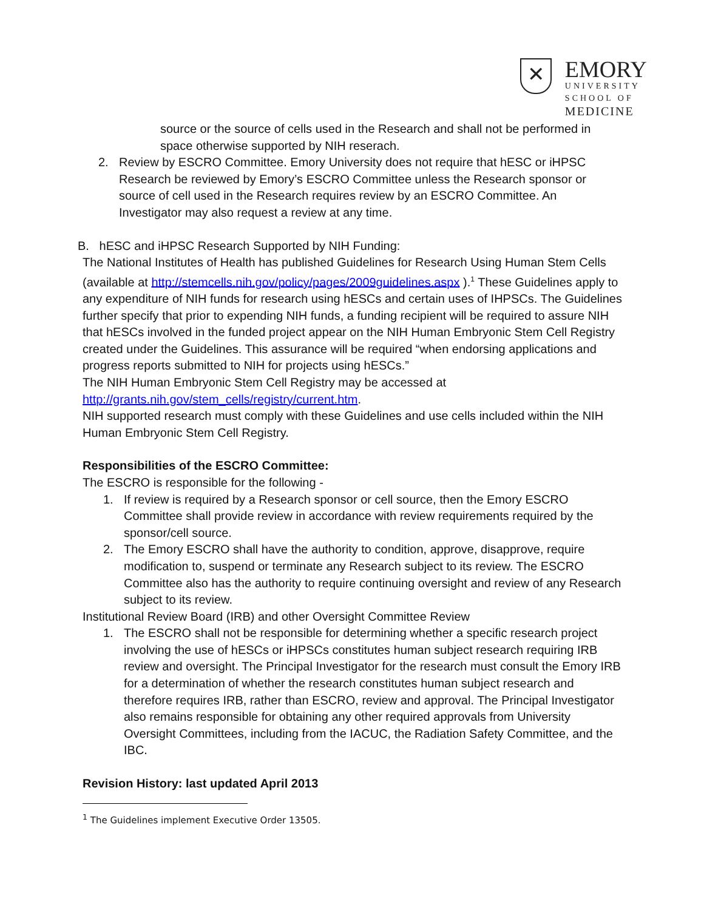✕
EMORY
UNIVERSITY
SCHOOL OF
MEDICINE
source or the source of cells used in the Research and shall not be performed in space otherwise supported by NIH reserach.
2. Review by ESCRO Committee. Emory University does not require that hESC or iHPSC Research be reviewed by Emory’s ESCRO Committee unless the Research sponsor or source of cell used in the Research requires review by an ESCRO Committee. An Investigator may also request a review at any time.
B. hESC and iHPSC Research Supported by NIH Funding:
The National Institutes of Health has published Guidelines for Research Using Human Stem Cells (available at http://stemcells.nih.gov/policy/pages/2009guidelines.aspx ).<sup>1</sup> These Guidelines apply to any expenditure of NIH funds for research using hESCs and certain uses of IHPSCs. The Guidelines further specify that prior to expending NIH funds, a funding recipient will be required to assure NIH that hESCs involved in the funded project appear on the NIH Human Embryonic Stem Cell Registry created under the Guidelines. This assurance will be required “when endorsing applications and progress reports submitted to NIH for projects using hESCs.”
The NIH Human Embryonic Stem Cell Registry may be accessed at http://grants.nih.gov/stem_cells/registry/current.htm.
NIH supported research must comply with these Guidelines and use cells included within the NIH Human Embryonic Stem Cell Registry.
Responsibilities of the ESCRO Committee:
The ESCRO is responsible for the following -
1. If review is required by a Research sponsor or cell source, then the Emory ESCRO Committee shall provide review in accordance with review requirements required by the sponsor/cell source.
2. The Emory ESCRO shall have the authority to condition, approve, disapprove, require modification to, suspend or terminate any Research subject to its review. The ESCRO Committee also has the authority to require continuing oversight and review of any Research subject to its review.
Institutional Review Board (IRB) and other Oversight Committee Review
1. The ESCRO shall not be responsible for determining whether a specific research project involving the use of hESCs or iHPSCs constitutes human subject research requiring IRB review and oversight. The Principal Investigator for the research must consult the Emory IRB for a determination of whether the research constitutes human subject research and therefore requires IRB, rather than ESCRO, review and approval. The Principal Investigator also remains responsible for obtaining any other required approvals from University Oversight Committees, including from the IACUC, the Radiation Safety Committee, and the IBC.
Revision History: last updated April 2013
<sup>1</sup> The Guidelines implement Executive Order 13505.